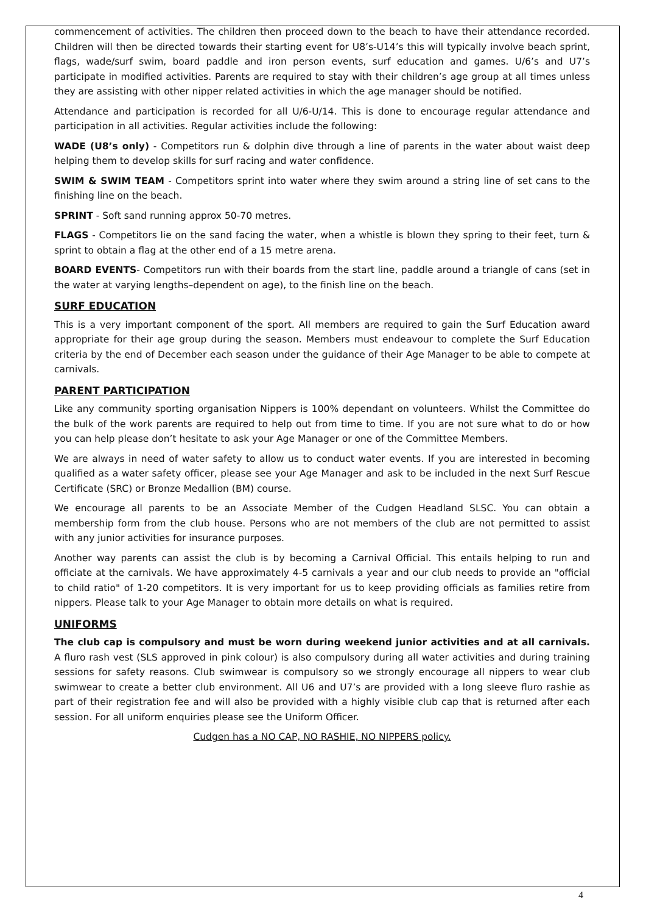commencement of activities. The children then proceed down to the beach to have their attendance recorded. Children will then be directed towards their starting event for U8’s-U14’s this will typically involve beach sprint, flags, wade/surf swim, board paddle and iron person events, surf education and games. U/6’s and U7’s participate in modified activities. Parents are required to stay with their children’s age group at all times unless they are assisting with other nipper related activities in which the age manager should be notified.
Attendance and participation is recorded for all U/6-U/14. This is done to encourage regular attendance and participation in all activities. Regular activities include the following:
WADE (U8’s only) - Competitors run & dolphin dive through a line of parents in the water about waist deep helping them to develop skills for surf racing and water confidence.
SWIM & SWIM TEAM - Competitors sprint into water where they swim around a string line of set cans to the finishing line on the beach.
SPRINT - Soft sand running approx 50-70 metres.
FLAGS - Competitors lie on the sand facing the water, when a whistle is blown they spring to their feet, turn & sprint to obtain a flag at the other end of a 15 metre arena.
BOARD EVENTS- Competitors run with their boards from the start line, paddle around a triangle of cans (set in the water at varying lengths–dependent on age), to the finish line on the beach.
SURF EDUCATION
This is a very important component of the sport. All members are required to gain the Surf Education award appropriate for their age group during the season. Members must endeavour to complete the Surf Education criteria by the end of December each season under the guidance of their Age Manager to be able to compete at carnivals.
PARENT PARTICIPATION
Like any community sporting organisation Nippers is 100% dependant on volunteers. Whilst the Committee do the bulk of the work parents are required to help out from time to time. If you are not sure what to do or how you can help please don’t hesitate to ask your Age Manager or one of the Committee Members.
We are always in need of water safety to allow us to conduct water events. If you are interested in becoming qualified as a water safety officer, please see your Age Manager and ask to be included in the next Surf Rescue Certificate (SRC) or Bronze Medallion (BM) course.
We encourage all parents to be an Associate Member of the Cudgen Headland SLSC. You can obtain a membership form from the club house. Persons who are not members of the club are not permitted to assist with any junior activities for insurance purposes.
Another way parents can assist the club is by becoming a Carnival Official. This entails helping to run and officiate at the carnivals. We have approximately 4-5 carnivals a year and our club needs to provide an "official to child ratio" of 1-20 competitors. It is very important for us to keep providing officials as families retire from nippers. Please talk to your Age Manager to obtain more details on what is required.
UNIFORMS
The club cap is compulsory and must be worn during weekend junior activities and at all carnivals. A fluro rash vest (SLS approved in pink colour) is also compulsory during all water activities and during training sessions for safety reasons. Club swimwear is compulsory so we strongly encourage all nippers to wear club swimwear to create a better club environment. All U6 and U7’s are provided with a long sleeve fluro rashie as part of their registration fee and will also be provided with a highly visible club cap that is returned after each session. For all uniform enquiries please see the Uniform Officer.
Cudgen has a NO CAP, NO RASHIE, NO NIPPERS policy.
4